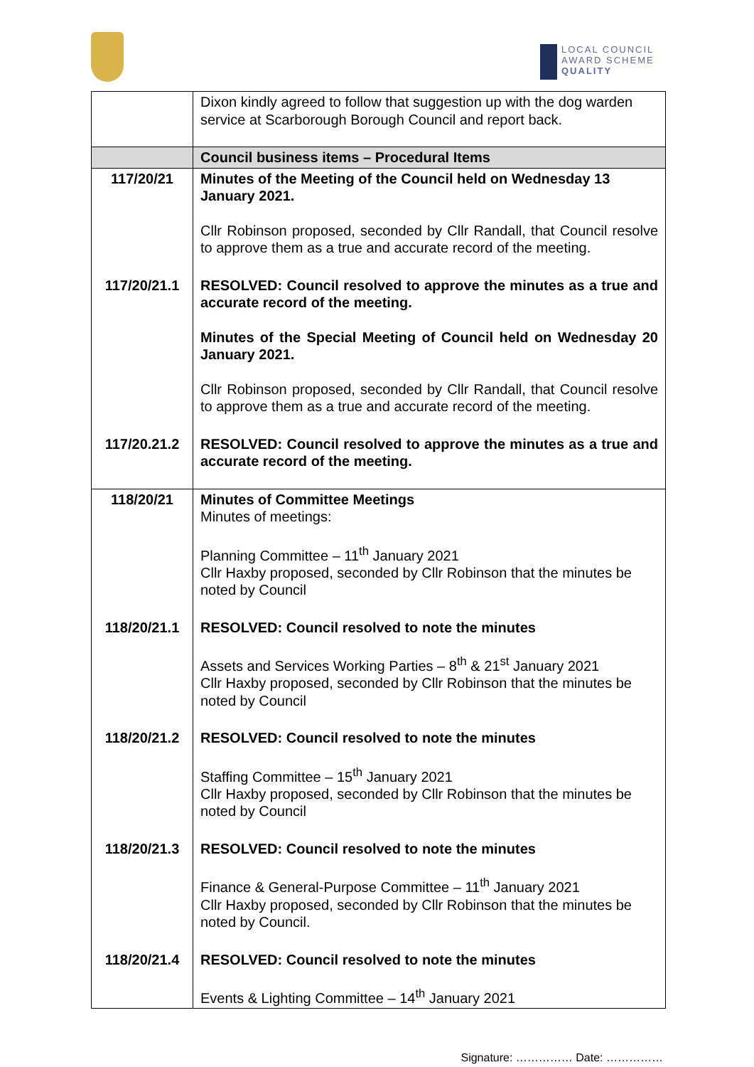LOCAL COUNCIL
AWARD SCHEME
QUALITY
| | Dixon kindly agreed to follow that suggestion up with the dog warden service at Scarborough Borough Council and report back. |
| | Council business items – Procedural Items |
| 117/20/21 | Minutes of the Meeting of the Council held on Wednesday 13 January 2021. Cllr Robinson proposed, seconded by Cllr Randall, that Council resolve to approve them as a true and accurate record of the meeting. |
| 117/20/21.1 | RESOLVED: Council resolved to approve the minutes as a true and accurate record of the meeting. Minutes of the Special Meeting of Council held on Wednesday 20 January 2021. Cllr Robinson proposed, seconded by Cllr Randall, that Council resolve to approve them as a true and accurate record of the meeting. |
| 117/20.21.2 | RESOLVED: Council resolved to approve the minutes as a true and accurate record of the meeting. |
| 118/20/21 | Minutes of Committee Meetings Minutes of meetings: Planning Committee – 11<sup>th</sup> January 2021 Cllr Haxby proposed, seconded by Cllr Robinson that the minutes be noted by Council |
| 118/20/21.1 | RESOLVED: Council resolved to note the minutes Assets and Services Working Parties – 8<sup>th</sup> & 21<sup>st</sup> January 2021 Cllr Haxby proposed, seconded by Cllr Robinson that the minutes be noted by Council |
| 118/20/21.2 | RESOLVED: Council resolved to note the minutes Staffing Committee – 15<sup>th</sup> January 2021 Cllr Haxby proposed, seconded by Cllr Robinson that the minutes be noted by Council |
| 118/20/21.3 | RESOLVED: Council resolved to note the minutes Finance & General-Purpose Committee – 11<sup>th</sup> January 2021 Cllr Haxby proposed, seconded by Cllr Robinson that the minutes be noted by Council. |
| 118/20/21.4 | RESOLVED: Council resolved to note the minutes Events & Lighting Committee – 14<sup>th</sup> January 2021 |
Signature: …………… Date: ……………